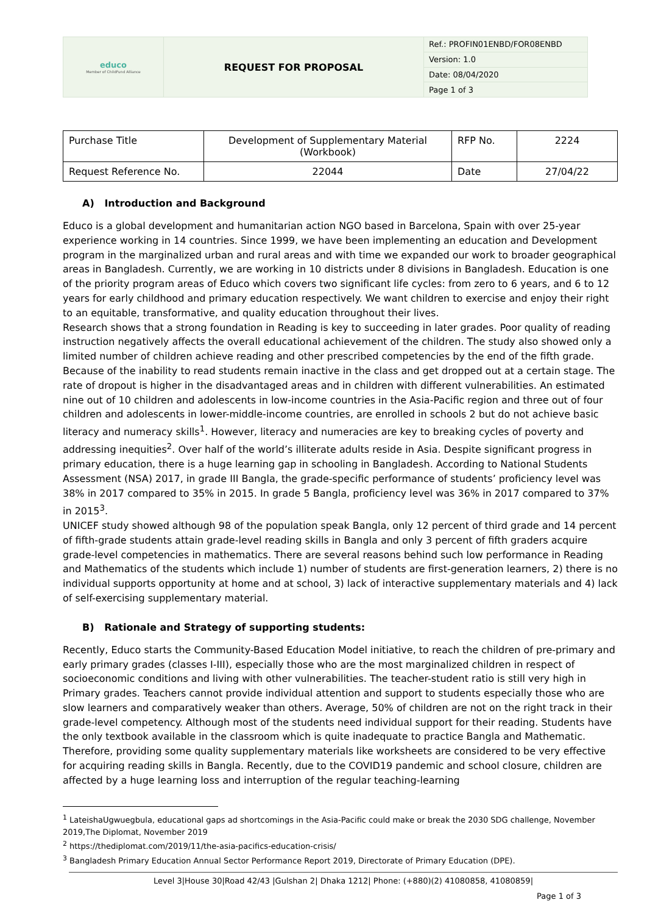| educo Member of ChildFund Alliance | REQUEST FOR PROPOSAL | Ref.: PROFIN01ENBD/FOR08ENBD |
| | | Version: 1.0 |
| | | Date: 08/04/2020 |
| | | Page 1 of 3 |
| Purchase Title | Development of Supplementary Material (Workbook) | RFP No. | 2224 |
| Request Reference No. | 22044 | Date | 27/04/22 |
A) Introduction and Background
Educo is a global development and humanitarian action NGO based in Barcelona, Spain with over 25-year experience working in 14 countries. Since 1999, we have been implementing an education and Development program in the marginalized urban and rural areas and with time we expanded our work to broader geographical areas in Bangladesh. Currently, we are working in 10 districts under 8 divisions in Bangladesh. Education is one of the priority program areas of Educo which covers two significant life cycles: from zero to 6 years, and 6 to 12 years for early childhood and primary education respectively. We want children to exercise and enjoy their right to an equitable, transformative, and quality education throughout their lives.
Research shows that a strong foundation in Reading is key to succeeding in later grades. Poor quality of reading instruction negatively affects the overall educational achievement of the children. The study also showed only a limited number of children achieve reading and other prescribed competencies by the end of the fifth grade. Because of the inability to read students remain inactive in the class and get dropped out at a certain stage. The rate of dropout is higher in the disadvantaged areas and in children with different vulnerabilities. An estimated nine out of 10 children and adolescents in low-income countries in the Asia-Pacific region and three out of four children and adolescents in lower-middle-income countries, are enrolled in schools 2 but do not achieve basic literacy and numeracy skills<sup>1</sup>. However, literacy and numeracies are key to breaking cycles of poverty and addressing inequities<sup>2</sup>. Over half of the world’s illiterate adults reside in Asia. Despite significant progress in primary education, there is a huge learning gap in schooling in Bangladesh. According to National Students Assessment (NSA) 2017, in grade III Bangla, the grade-specific performance of students’ proficiency level was 38% in 2017 compared to 35% in 2015. In grade 5 Bangla, proficiency level was 36% in 2017 compared to 37% in 2015<sup>3</sup>.
UNICEF study showed although 98 of the population speak Bangla, only 12 percent of third grade and 14 percent of fifth-grade students attain grade-level reading skills in Bangla and only 3 percent of fifth graders acquire grade-level competencies in mathematics. There are several reasons behind such low performance in Reading and Mathematics of the students which include 1) number of students are first-generation learners, 2) there is no individual supports opportunity at home and at school, 3) lack of interactive supplementary materials and 4) lack of self-exercising supplementary material.
B) Rationale and Strategy of supporting students:
Recently, Educo starts the Community-Based Education Model initiative, to reach the children of pre-primary and early primary grades (classes I-III), especially those who are the most marginalized children in respect of socioeconomic conditions and living with other vulnerabilities. The teacher-student ratio is still very high in Primary grades. Teachers cannot provide individual attention and support to students especially those who are slow learners and comparatively weaker than others. Average, 50% of children are not on the right track in their grade-level competency. Although most of the students need individual support for their reading. Students have the only textbook available in the classroom which is quite inadequate to practice Bangla and Mathematic. Therefore, providing some quality supplementary materials like worksheets are considered to be very effective for acquiring reading skills in Bangla. Recently, due to the COVID19 pandemic and school closure, children are affected by a huge learning loss and interruption of the regular teaching-learning
<sup>1</sup> LateishaUgwuegbula, educational gaps ad shortcomings in the Asia-Pacific could make or break the 2030 SDG challenge, November 2019,The Diplomat, November 2019
<sup>2</sup> https://thediplomat.com/2019/11/the-asia-pacifics-education-crisis/
<sup>3</sup> Bangladesh Primary Education Annual Sector Performance Report 2019, Directorate of Primary Education (DPE).
Level 3|House 30|Road 42/43 |Gulshan 2| Dhaka 1212| Phone: (+880)(2) 41080858, 41080859|
Page 1 of 3